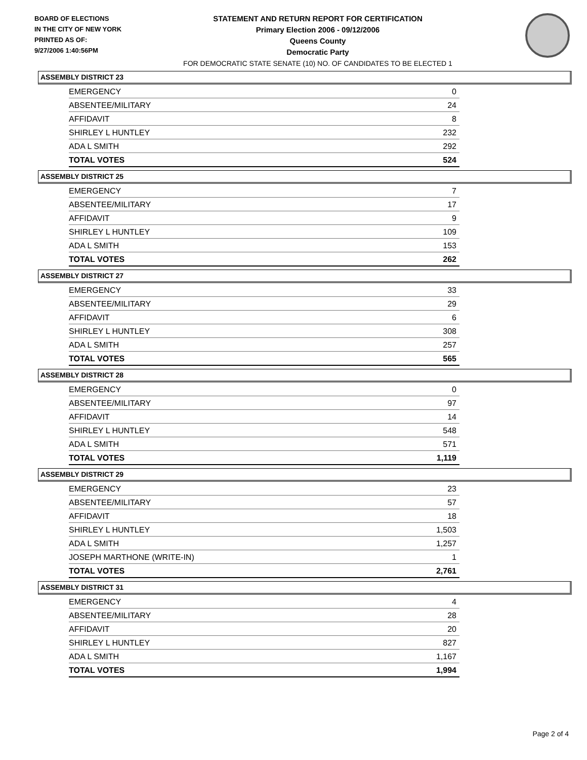BOARD OF ELECTIONS
IN THE CITY OF NEW YORK
PRINTED AS OF:
9/27/2006 1:40:56PM
STATEMENT AND RETURN REPORT FOR CERTIFICATION
Primary Election 2006 - 09/12/2006
Queens County
Democratic Party
FOR DEMOCRATIC STATE SENATE (10) NO. OF CANDIDATES TO BE ELECTED 1
ASSEMBLY DISTRICT 23
| EMERGENCY | 0 |
| ABSENTEE/MILITARY | 24 |
| AFFIDAVIT | 8 |
| SHIRLEY L HUNTLEY | 232 |
| ADA L SMITH | 292 |
| TOTAL VOTES | 524 |
ASSEMBLY DISTRICT 25
| EMERGENCY | 7 |
| ABSENTEE/MILITARY | 17 |
| AFFIDAVIT | 9 |
| SHIRLEY L HUNTLEY | 109 |
| ADA L SMITH | 153 |
| TOTAL VOTES | 262 |
ASSEMBLY DISTRICT 27
| EMERGENCY | 33 |
| ABSENTEE/MILITARY | 29 |
| AFFIDAVIT | 6 |
| SHIRLEY L HUNTLEY | 308 |
| ADA L SMITH | 257 |
| TOTAL VOTES | 565 |
ASSEMBLY DISTRICT 28
| EMERGENCY | 0 |
| ABSENTEE/MILITARY | 97 |
| AFFIDAVIT | 14 |
| SHIRLEY L HUNTLEY | 548 |
| ADA L SMITH | 571 |
| TOTAL VOTES | 1,119 |
ASSEMBLY DISTRICT 29
| EMERGENCY | 23 |
| ABSENTEE/MILITARY | 57 |
| AFFIDAVIT | 18 |
| SHIRLEY L HUNTLEY | 1,503 |
| ADA L SMITH | 1,257 |
| JOSEPH MARTHONE (WRITE-IN) | 1 |
| TOTAL VOTES | 2,761 |
ASSEMBLY DISTRICT 31
| EMERGENCY | 4 |
| ABSENTEE/MILITARY | 28 |
| AFFIDAVIT | 20 |
| SHIRLEY L HUNTLEY | 827 |
| ADA L SMITH | 1,167 |
| TOTAL VOTES | 1,994 |
Page 2 of 4